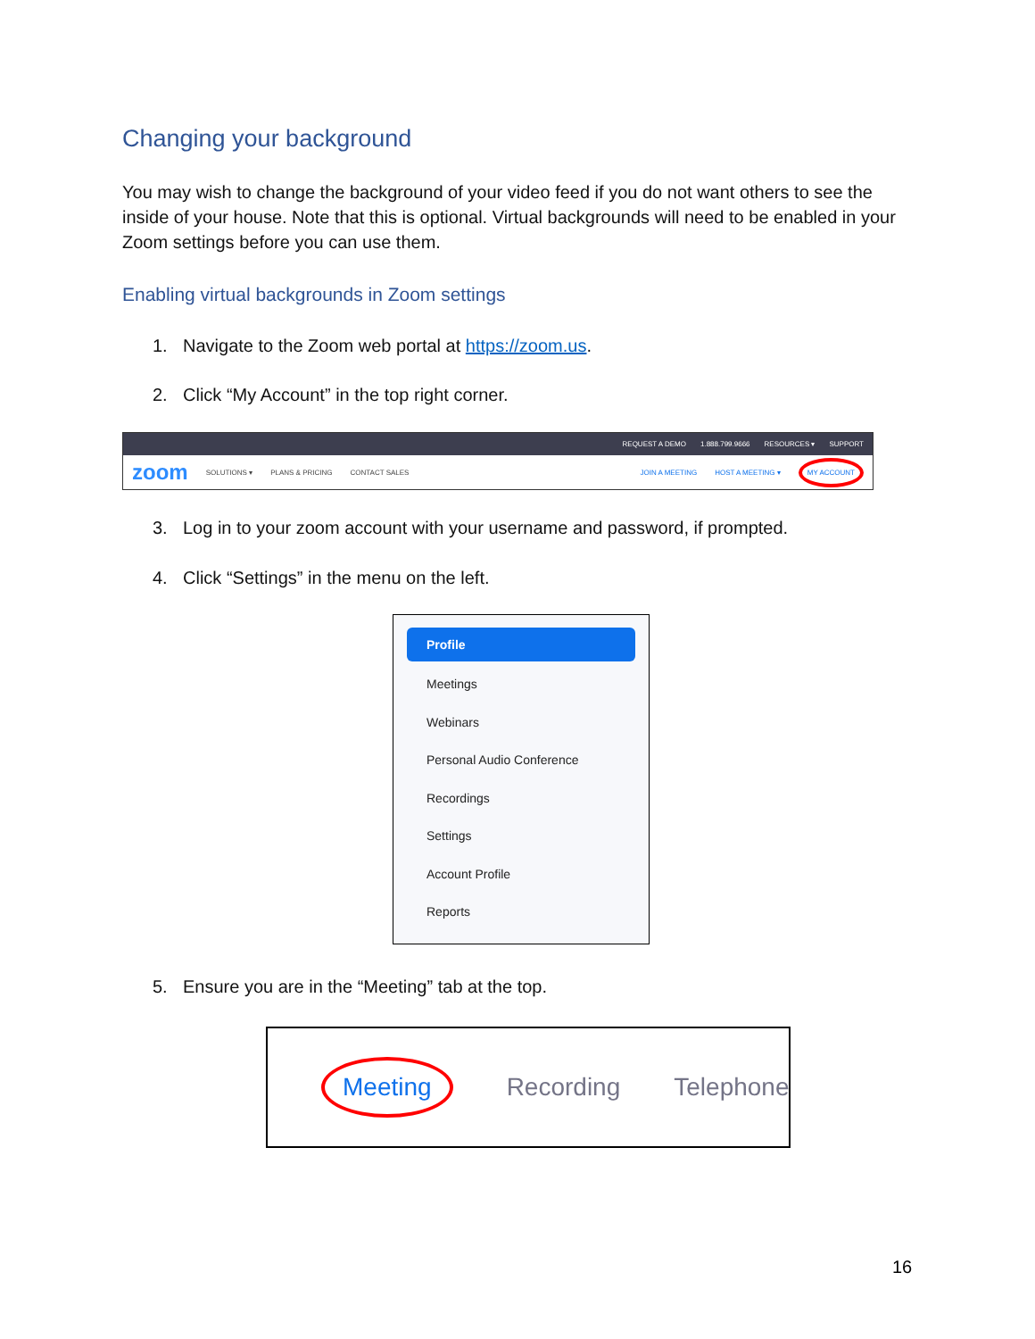Changing your background
You may wish to change the background of your video feed if you do not want others to see the inside of your house. Note that this is optional. Virtual backgrounds will need to be enabled in your Zoom settings before you can use them.
Enabling virtual backgrounds in Zoom settings
1. Navigate to the Zoom web portal at https://zoom.us.
2. Click “My Account” in the top right corner.
REQUEST A DEMO 1.888.799.9666 RESOURCES ▾ SUPPORT
zoom SOLUTIONS ▾ PLANS & PRICING CONTACT SALES JOIN A MEETING HOST A MEETING ▾ MY ACCOUNT
3. Log in to your zoom account with your username and password, if prompted.
4. Click “Settings” in the menu on the left.
Profile
Meetings
Webinars
Personal Audio Conference
Recordings
Settings
Account Profile
Reports
5. Ensure you are in the “Meeting” tab at the top.
Meeting Recording Telephone
16